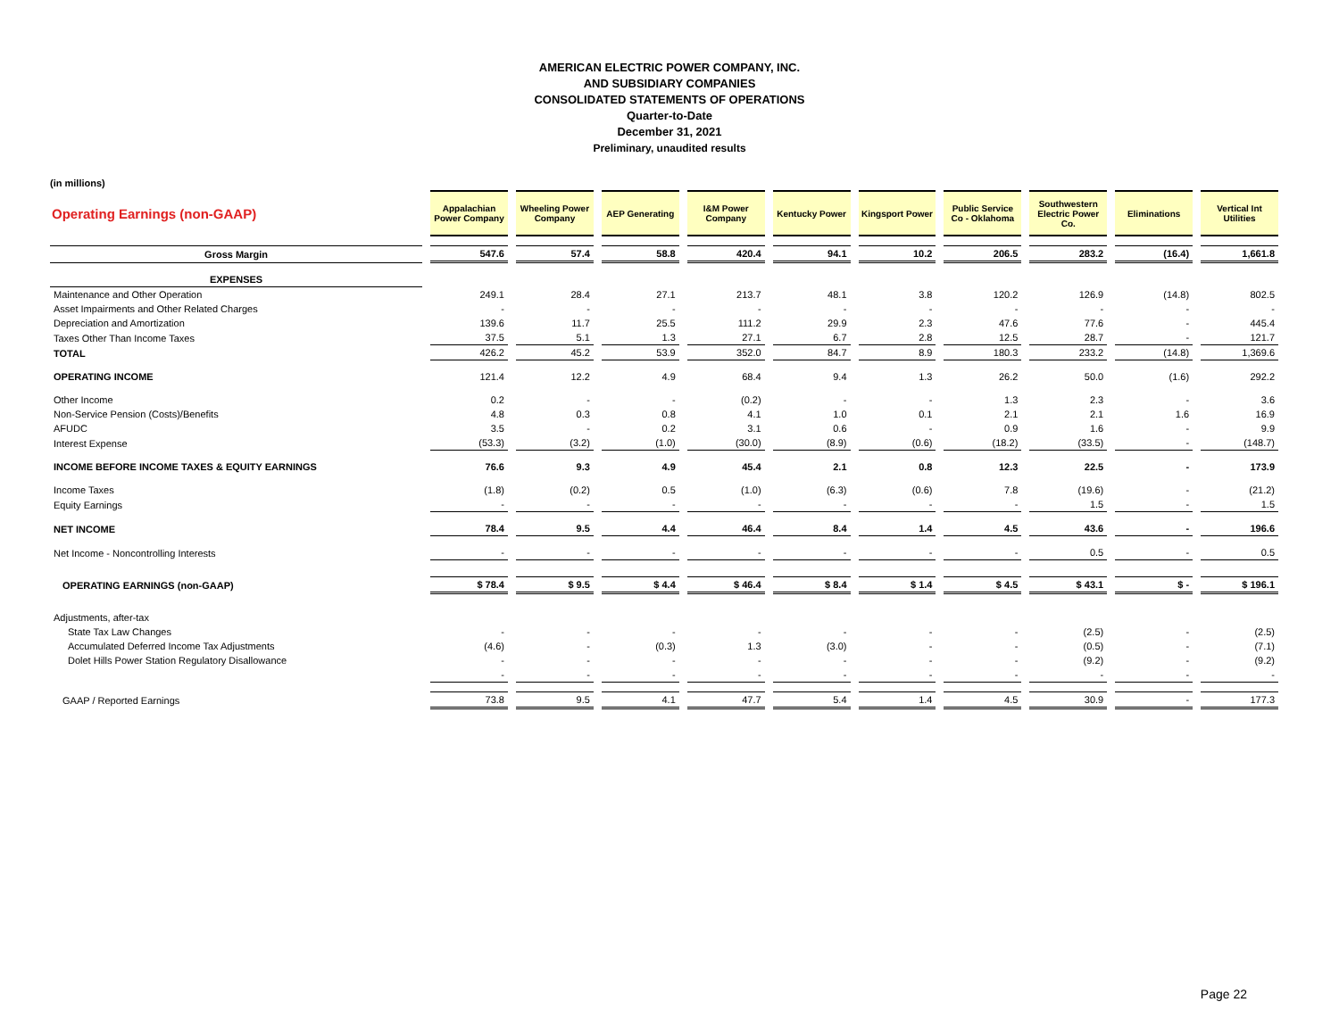AMERICAN ELECTRIC POWER COMPANY, INC.
AND SUBSIDIARY COMPANIES
CONSOLIDATED STATEMENTS OF OPERATIONS
Quarter-to-Date
December 31, 2021
Preliminary, unaudited results
(in millions)
| Operating Earnings (non-GAAP) | Appalachian Power Company | Wheeling Power Company | AEP Generating | I&M Power Company | Kentucky Power | Kingsport Power | Public Service Co - Oklahoma | Southwestern Electric Power Co. | Eliminations | Vertical Int Utilities |
| --- | --- | --- | --- | --- | --- | --- | --- | --- | --- | --- |
| Gross Margin | 547.6 | 57.4 | 58.8 | 420.4 | 94.1 | 10.2 | 206.5 | 283.2 | (16.4) | 1,661.8 |
| EXPENSES | | | | | | | | | | |
| Maintenance and Other Operation | 249.1 | 28.4 | 27.1 | 213.7 | 48.1 | 3.8 | 120.2 | 126.9 | (14.8) | 802.5 |
| Asset Impairments and Other Related Charges | - | - | - | - | - | - | - | - | - | - |
| Depreciation and Amortization | 139.6 | 11.7 | 25.5 | 111.2 | 29.9 | 2.3 | 47.6 | 77.6 | - | 445.4 |
| Taxes Other Than Income Taxes | 37.5 | 5.1 | 1.3 | 27.1 | 6.7 | 2.8 | 12.5 | 28.7 | - | 121.7 |
| TOTAL | 426.2 | 45.2 | 53.9 | 352.0 | 84.7 | 8.9 | 180.3 | 233.2 | (14.8) | 1,369.6 |
| OPERATING INCOME | 121.4 | 12.2 | 4.9 | 68.4 | 9.4 | 1.3 | 26.2 | 50.0 | (1.6) | 292.2 |
| Other Income | 0.2 | - | - | (0.2) | - | - | 1.3 | 2.3 | - | 3.6 |
| Non-Service Pension (Costs)/Benefits | 4.8 | 0.3 | 0.8 | 4.1 | 1.0 | 0.1 | 2.1 | 2.1 | 1.6 | 16.9 |
| AFUDC | 3.5 | - | 0.2 | 3.1 | 0.6 | - | 0.9 | 1.6 | - | 9.9 |
| Interest Expense | (53.3) | (3.2) | (1.0) | (30.0) | (8.9) | (0.6) | (18.2) | (33.5) | - | (148.7) |
| INCOME BEFORE INCOME TAXES & EQUITY EARNINGS | 76.6 | 9.3 | 4.9 | 45.4 | 2.1 | 0.8 | 12.3 | 22.5 | - | 173.9 |
| Income Taxes | (1.8) | (0.2) | 0.5 | (1.0) | (6.3) | (0.6) | 7.8 | (19.6) | - | (21.2) |
| Equity Earnings | - | - | - | - | - | - | - | 1.5 | - | 1.5 |
| NET INCOME | 78.4 | 9.5 | 4.4 | 46.4 | 8.4 | 1.4 | 4.5 | 43.6 | - | 196.6 |
| Net Income - Noncontrolling Interests | - | - | - | - | - | - | - | 0.5 | - | 0.5 |
| OPERATING EARNINGS (non-GAAP) | $ 78.4 | $ 9.5 | $ 4.4 | $ 46.4 | $ 8.4 | $ 1.4 | $ 4.5 | $ 43.1 | $ - | $ 196.1 |
| Adjustments, after-tax | | | | | | | | | | |
| State Tax Law Changes | - | - | - | - | - | - | - | (2.5) | - | (2.5) |
| Accumulated Deferred Income Tax Adjustments | (4.6) | - | (0.3) | 1.3 | (3.0) | - | - | (0.5) | - | (7.1) |
| Dolet Hills Power Station Regulatory Disallowance | - | - | - | - | - | - | - | (9.2) | - | (9.2) |
| | - | - | - | - | - | - | - | - | - | - |
| GAAP / Reported Earnings | 73.8 | 9.5 | 4.1 | 47.7 | 5.4 | 1.4 | 4.5 | 30.9 | - | 177.3 |
Page 22